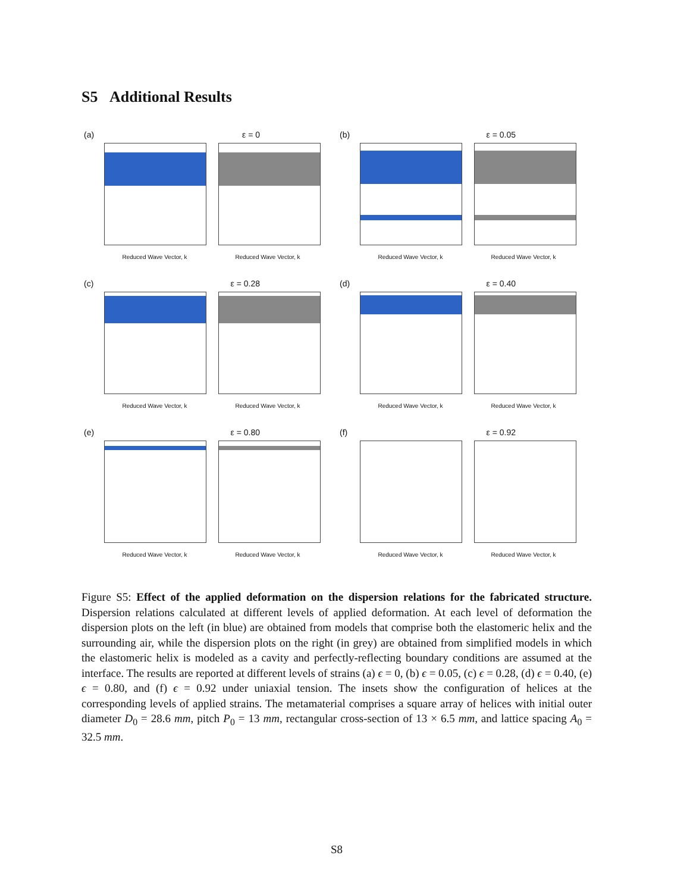S5 Additional Results
(a) ε = 0
Reduced Wave Vector, k Reduced Wave Vector, k
(b) ε = 0.05
Reduced Wave Vector, k Reduced Wave Vector, k
(c) ε = 0.28
Reduced Wave Vector, k Reduced Wave Vector, k
(d) ε = 0.40
Reduced Wave Vector, k Reduced Wave Vector, k
(e) ε = 0.80
Reduced Wave Vector, k Reduced Wave Vector, k
(f) ε = 0.92
Reduced Wave Vector, k Reduced Wave Vector, k
Figure S5: Effect of the applied deformation on the dispersion relations for the fabricated structure. Dispersion relations calculated at different levels of applied deformation. At each level of deformation the dispersion plots on the left (in blue) are obtained from models that comprise both the elastomeric helix and the surrounding air, while the dispersion plots on the right (in grey) are obtained from simplified models in which the elastomeric helix is modeled as a cavity and perfectly-reflecting boundary conditions are assumed at the interface. The results are reported at different levels of strains (a) ϵ = 0, (b) ϵ = 0.05, (c) ϵ = 0.28, (d) ϵ = 0.40, (e) ϵ = 0.80, and (f) ϵ = 0.92 under uniaxial tension. The insets show the configuration of helices at the corresponding levels of applied strains. The metamaterial comprises a square array of helices with initial outer diameter D<sub>0</sub> = 28.6 mm, pitch P<sub>0</sub> = 13 mm, rectangular cross-section of 13 × 6.5 mm, and lattice spacing A<sub>0</sub> = 32.5 mm.
S8